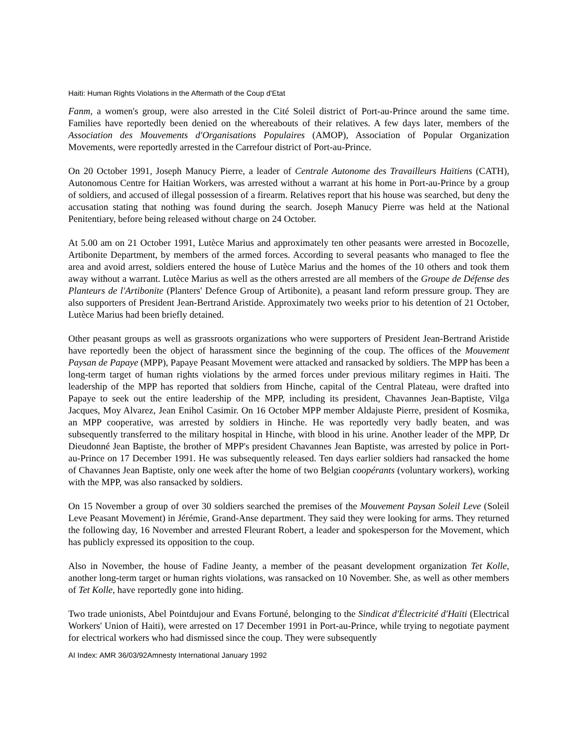Haiti: Human Rights Violations in the Aftermath of the Coup d'Etat
Fanm, a women's group, were also arrested in the Cité Soleil district of Port-au-Prince around the same time. Families have reportedly been denied on the whereabouts of their relatives. A few days later, members of the Association des Mouvements d'Organisations Populaires (AMOP), Association of Popular Organization Movements, were reportedly arrested in the Carrefour district of Port-au-Prince.
On 20 October 1991, Joseph Manucy Pierre, a leader of Centrale Autonome des Travailleurs Haïtiens (CATH), Autonomous Centre for Haitian Workers, was arrested without a warrant at his home in Port-au-Prince by a group of soldiers, and accused of illegal possession of a firearm. Relatives report that his house was searched, but deny the accusation stating that nothing was found during the search. Joseph Manucy Pierre was held at the National Penitentiary, before being released without charge on 24 October.
At 5.00 am on 21 October 1991, Lutèce Marius and approximately ten other peasants were arrested in Bocozelle, Artibonite Department, by members of the armed forces. According to several peasants who managed to flee the area and avoid arrest, soldiers entered the house of Lutèce Marius and the homes of the 10 others and took them away without a warrant. Lutèce Marius as well as the others arrested are all members of the Groupe de Défense des Planteurs de l'Artibonite (Planters' Defence Group of Artibonite), a peasant land reform pressure group. They are also supporters of President Jean-Bertrand Aristide. Approximately two weeks prior to his detention of 21 October, Lutèce Marius had been briefly detained.
Other peasant groups as well as grassroots organizations who were supporters of President Jean-Bertrand Aristide have reportedly been the object of harassment since the beginning of the coup. The offices of the Mouvement Paysan de Papaye (MPP), Papaye Peasant Movement were attacked and ransacked by soldiers. The MPP has been a long-term target of human rights violations by the armed forces under previous military regimes in Haiti. The leadership of the MPP has reported that soldiers from Hinche, capital of the Central Plateau, were drafted into Papaye to seek out the entire leadership of the MPP, including its president, Chavannes Jean-Baptiste, Vilga Jacques, Moy Alvarez, Jean Enihol Casimir. On 16 October MPP member Aldajuste Pierre, president of Kosmika, an MPP cooperative, was arrested by soldiers in Hinche. He was reportedly very badly beaten, and was subsequently transferred to the military hospital in Hinche, with blood in his urine. Another leader of the MPP, Dr Dieudonné Jean Baptiste, the brother of MPP's president Chavannes Jean Baptiste, was arrested by police in Port-au-Prince on 17 December 1991. He was subsequently released. Ten days earlier soldiers had ransacked the home of Chavannes Jean Baptiste, only one week after the home of two Belgian coopérants (voluntary workers), working with the MPP, was also ransacked by soldiers.
On 15 November a group of over 30 soldiers searched the premises of the Mouvement Paysan Soleil Leve (Soleil Leve Peasant Movement) in Jérémie, Grand-Anse department. They said they were looking for arms. They returned the following day, 16 November and arrested Fleurant Robert, a leader and spokesperson for the Movement, which has publicly expressed its opposition to the coup.
Also in November, the house of Fadine Jeanty, a member of the peasant development organization Tet Kolle, another long-term target or human rights violations, was ransacked on 10 November. She, as well as other members of Tet Kolle, have reportedly gone into hiding.
Two trade unionists, Abel Pointdujour and Evans Fortuné, belonging to the Sindicat d'Électricité d'Haïti (Electrical Workers' Union of Haiti), were arrested on 17 December 1991 in Port-au-Prince, while trying to negotiate payment for electrical workers who had dismissed since the coup. They were subsequently
AI Index: AMR 36/03/92Amnesty International January 1992